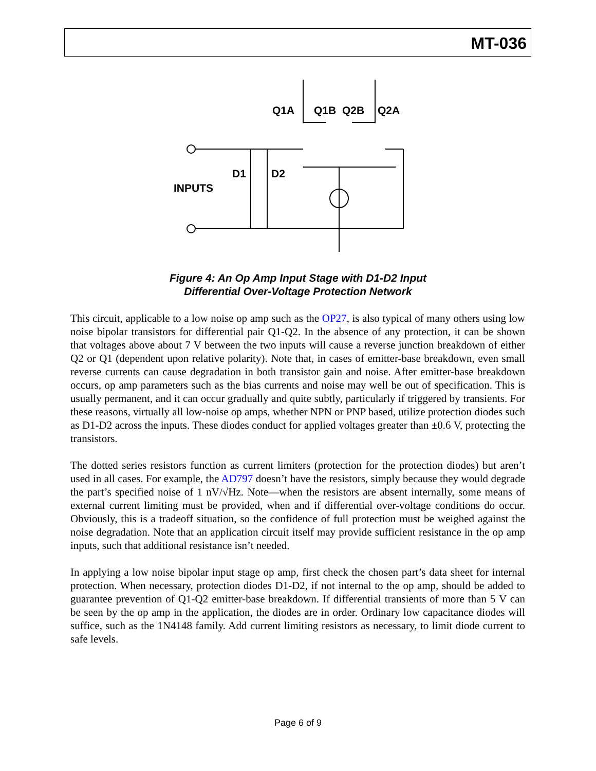MT-036
Q1A
Q1B
Q2B
Q2A
D1
D2
INPUTS
Figure 4: An Op Amp Input Stage with D1-D2 Input
Differential Over-Voltage Protection Network
This circuit, applicable to a low noise op amp such as the OP27, is also typical of many others using low noise bipolar transistors for differential pair Q1-Q2. In the absence of any protection, it can be shown that voltages above about 7 V between the two inputs will cause a reverse junction breakdown of either Q2 or Q1 (dependent upon relative polarity). Note that, in cases of emitter-base breakdown, even small reverse currents can cause degradation in both transistor gain and noise. After emitter-base breakdown occurs, op amp parameters such as the bias currents and noise may well be out of specification. This is usually permanent, and it can occur gradually and quite subtly, particularly if triggered by transients. For these reasons, virtually all low-noise op amps, whether NPN or PNP based, utilize protection diodes such as D1-D2 across the inputs. These diodes conduct for applied voltages greater than ±0.6 V, protecting the transistors.
The dotted series resistors function as current limiters (protection for the protection diodes) but aren’t used in all cases. For example, the AD797 doesn’t have the resistors, simply because they would degrade the part’s specified noise of 1 nV/√Hz. Note—when the resistors are absent internally, some means of external current limiting must be provided, when and if differential over-voltage conditions do occur. Obviously, this is a tradeoff situation, so the confidence of full protection must be weighed against the noise degradation. Note that an application circuit itself may provide sufficient resistance in the op amp inputs, such that additional resistance isn’t needed.
In applying a low noise bipolar input stage op amp, first check the chosen part’s data sheet for internal protection. When necessary, protection diodes D1-D2, if not internal to the op amp, should be added to guarantee prevention of Q1-Q2 emitter-base breakdown. If differential transients of more than 5 V can be seen by the op amp in the application, the diodes are in order. Ordinary low capacitance diodes will suffice, such as the 1N4148 family. Add current limiting resistors as necessary, to limit diode current to safe levels.
Page 6 of 9